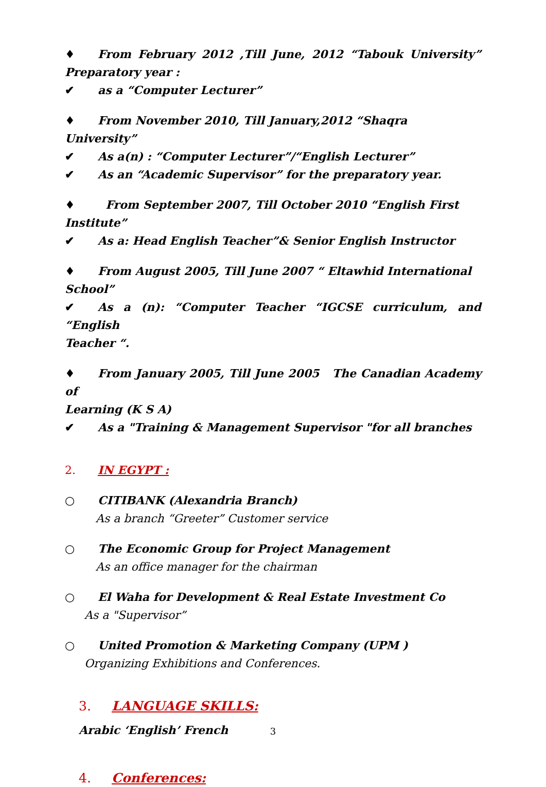♦ From February 2012 ,Till June, 2012 “Tabouk University”
Preparatory year :
✔ as a “Computer Lecturer”
♦ From November 2010, Till January,2012 “Shaqra University”
✔ As a(n) : “Computer Lecturer”/“English Lecturer”
✔ As an “Academic Supervisor” for the preparatory year.
♦ From September 2007, Till October 2010 “English First Institute”
✔ As a: Head English Teacher”& Senior English Instructor
♦ From August 2005, Till June 2007 “ Eltawhid International School”
✔ As a (n): “Computer Teacher “IGCSE curriculum, and “English
Teacher “.
♦ From January 2005, Till June 2005 The Canadian Academy of
Learning (K S A)
✔ As a "Training & Management Supervisor "for all branches
2. IN EGYPT :
○ CITIBANK (Alexandria Branch)
As a branch “Greeter” Customer service
○ The Economic Group for Project Management
As an office manager for the chairman
○ El Waha for Development & Real Estate Investment Co
As a "Supervisor”
○ United Promotion & Marketing Company (UPM )
Organizing Exhibitions and Conferences.
3. LANGUAGE SKILLS:
Arabic ‘English’ French
4. Conferences:
3